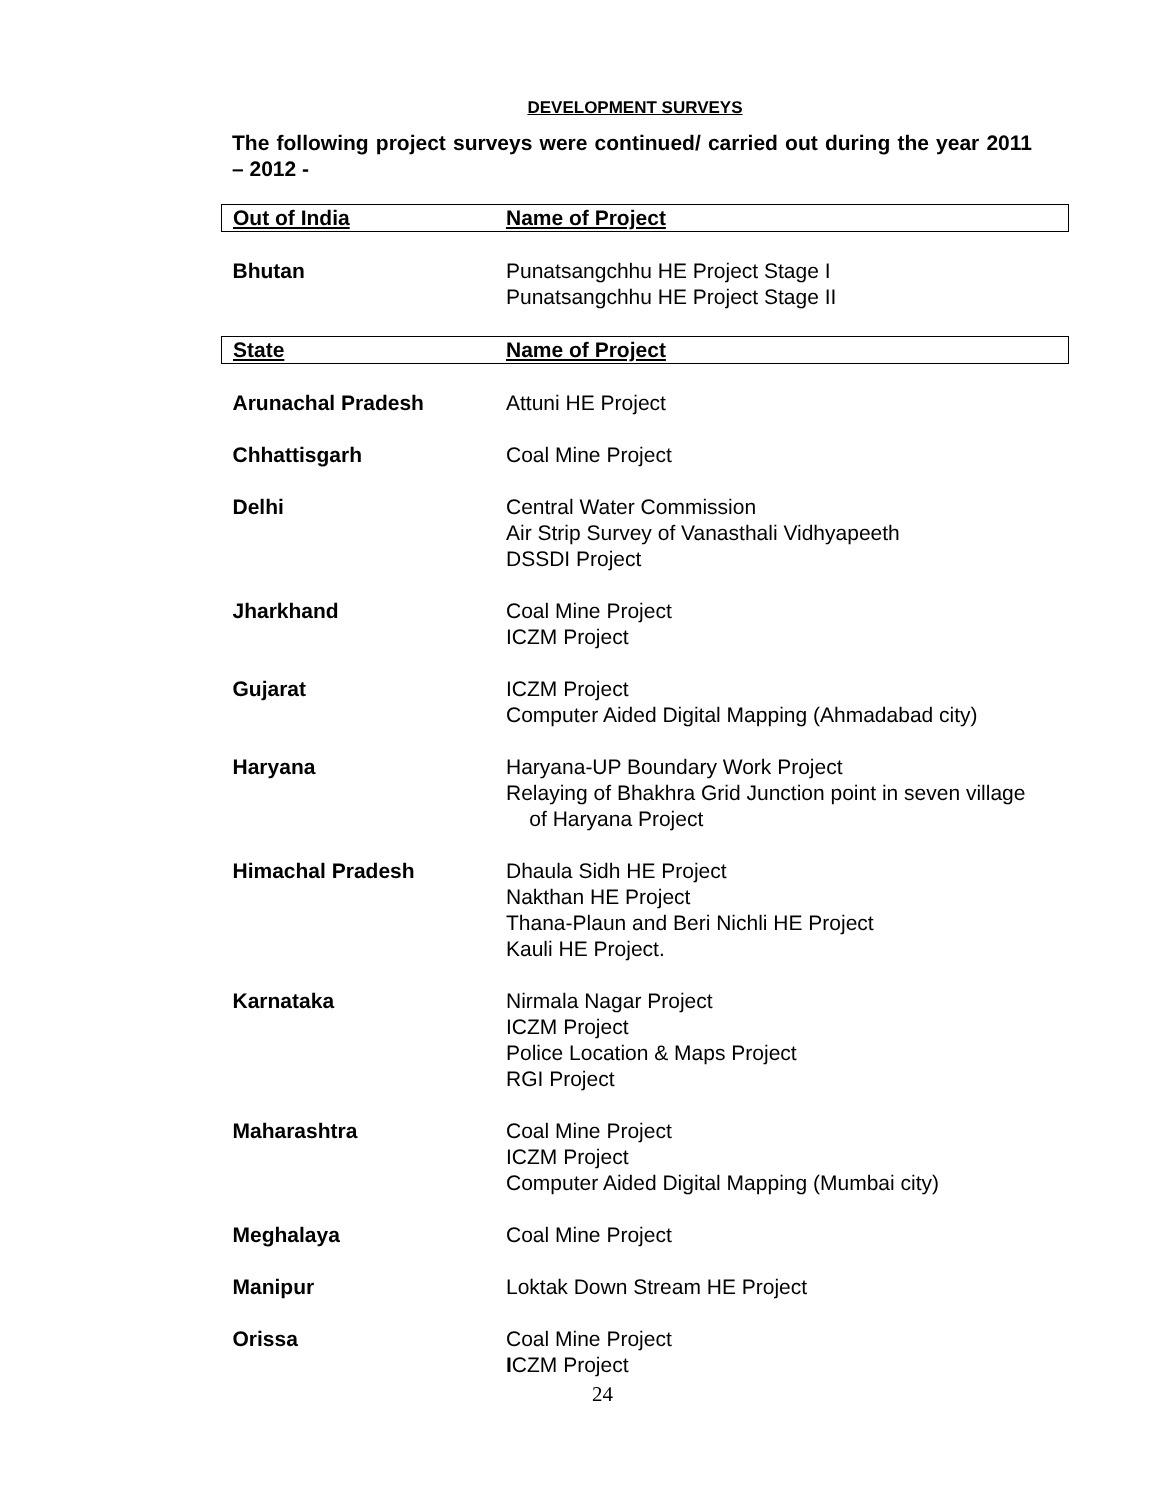DEVELOPMENT SURVEYS
The following project surveys were continued/ carried out during the year 2011 – 2012 -
| Out of India | Name of Project |
| --- | --- |
| Bhutan | Punatsangchhu HE Project Stage I Punatsangchhu HE Project Stage II |
| State | Name of Project |
| Arunachal Pradesh | Attuni HE Project |
| Chhattisgarh | Coal Mine Project |
| Delhi | Central Water Commission Air Strip Survey of Vanasthali Vidhyapeeth DSSDI Project |
| Jharkhand | Coal Mine Project ICZM Project |
| Gujarat | ICZM Project Computer Aided Digital Mapping (Ahmadabad city) |
| Haryana | Haryana-UP Boundary Work Project Relaying of Bhakhra Grid Junction point in seven village of Haryana Project |
| Himachal Pradesh | Dhaula Sidh HE Project Nakthan HE Project Thana-Plaun and Beri Nichli HE Project Kauli HE Project. |
| Karnataka | Nirmala Nagar Project ICZM Project Police Location & Maps Project RGI Project |
| Maharashtra | Coal Mine Project ICZM Project Computer Aided Digital Mapping (Mumbai city) |
| Meghalaya | Coal Mine Project |
| Manipur | Loktak Down Stream HE Project |
| Orissa | Coal Mine Project I CZM Project |
24